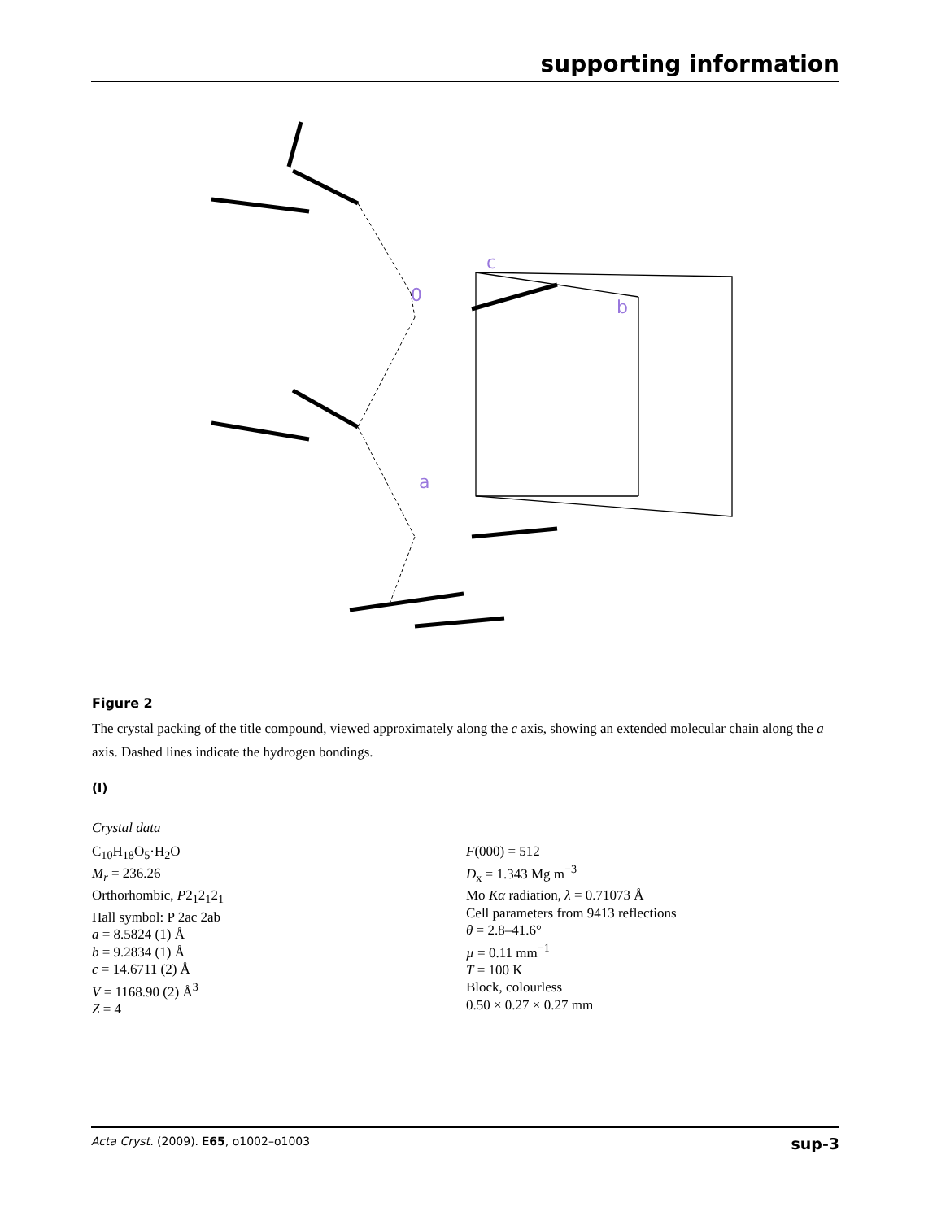supporting information
0
c
b
a
Figure 2
The crystal packing of the title compound, viewed approximately along the c axis, showing an extended molecular chain along the a axis. Dashed lines indicate the hydrogen bondings.
(I)
Crystal data
C<sub>10</sub>H<sub>18</sub>O<sub>5</sub>·H<sub>2</sub>O
M<sub>r</sub> = 236.26
Orthorhombic, P2<sub>1</sub>2<sub>1</sub>2<sub>1</sub>
Hall symbol: P 2ac 2ab
a = 8.5824 (1) Å
b = 9.2834 (1) Å
c = 14.6711 (2) Å
V = 1168.90 (2) Å<sup>3</sup>
Z = 4
F(000) = 512
D<sub>x</sub> = 1.343 Mg m<sup>−3</sup>
Mo Kα radiation, λ = 0.71073 Å
Cell parameters from 9413 reflections
θ = 2.8–41.6°
µ = 0.11 mm<sup>−1</sup>
T = 100 K
Block, colourless
0.50 × 0.27 × 0.27 mm
Acta Cryst. (2009). E65, o1002–o1003 sup-3